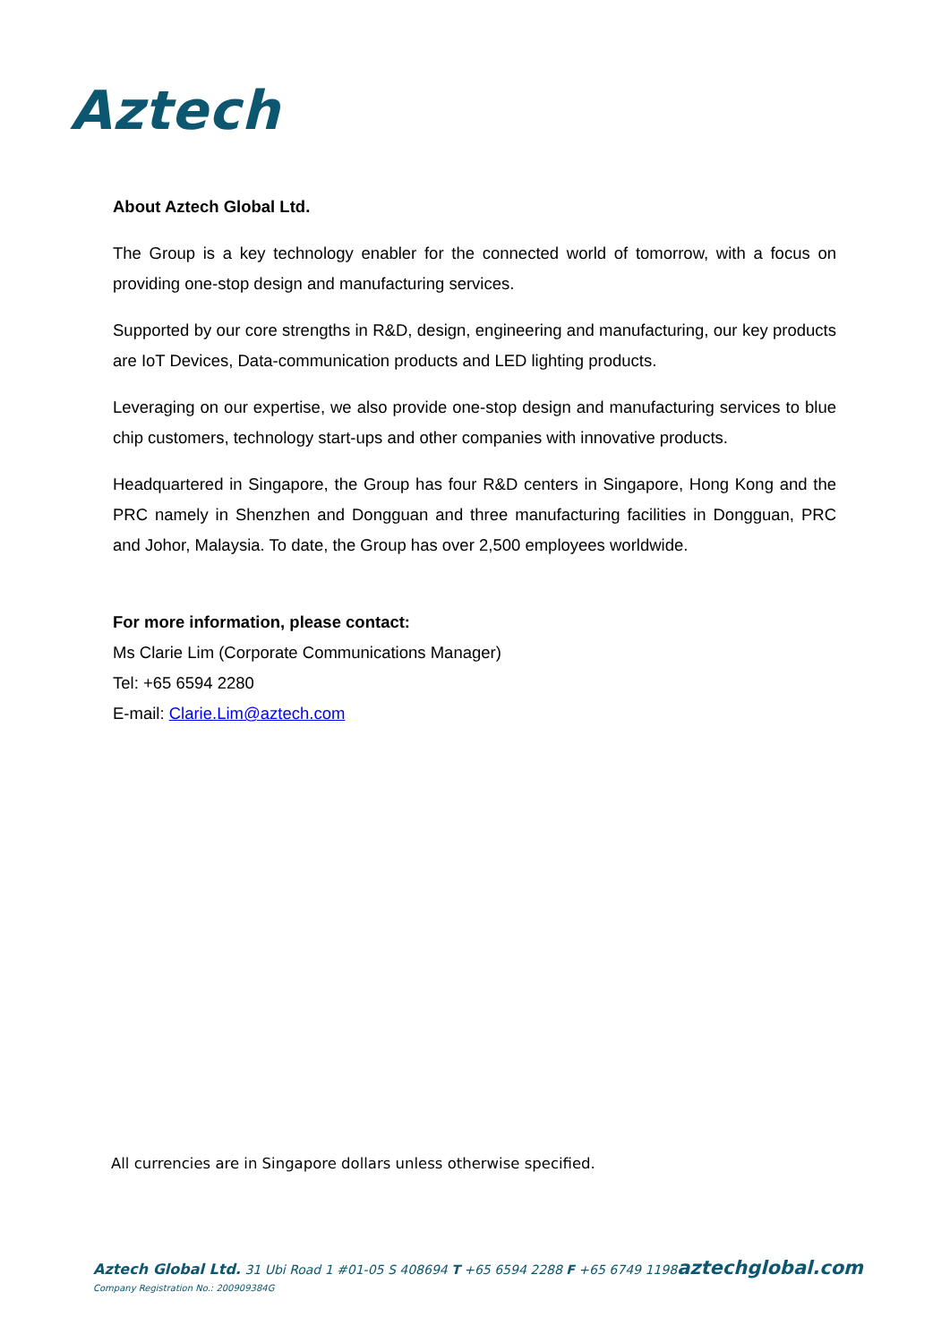Aztech
About Aztech Global Ltd.
The Group is a key technology enabler for the connected world of tomorrow, with a focus on providing one-stop design and manufacturing services.
Supported by our core strengths in R&D, design, engineering and manufacturing, our key products are IoT Devices, Data-communication products and LED lighting products.
Leveraging on our expertise, we also provide one-stop design and manufacturing services to blue chip customers, technology start-ups and other companies with innovative products.
Headquartered in Singapore, the Group has four R&D centers in Singapore, Hong Kong and the PRC namely in Shenzhen and Dongguan and three manufacturing facilities in Dongguan, PRC and Johor, Malaysia. To date, the Group has over 2,500 employees worldwide.
For more information, please contact:
Ms Clarie Lim (Corporate Communications Manager)
Tel: +65 6594 2280
E-mail: Clarie.Lim@aztech.com
All currencies are in Singapore dollars unless otherwise specified.
aztechglobal.com
Aztech Global Ltd. 31 Ubi Road 1 #01-05 S 408694 T +65 6594 2288 F +65 6749 1198
Company Registration No.: 200909384G